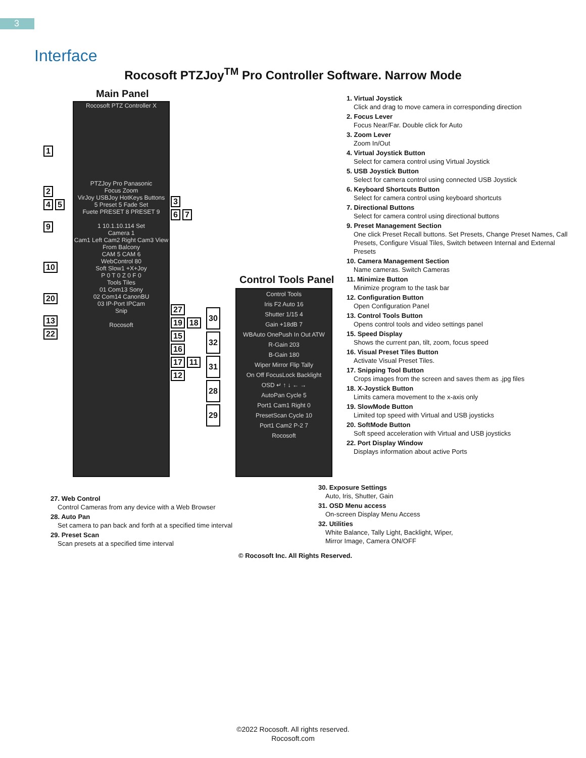3
Interface
Rocosoft PTZJoy<sup>TM</sup> Pro Controller Software. Narrow Mode
Main Panel
Rocosoft PTZ Controller X
PTZJoy Pro Panasonic
Focus Zoom
VirJoy USBJoy HotKeys Buttons
5 Preset 5 Fade Set
Fuete PRESET 8 PRESET 9
1 10.1.10.114 Set
Camera 1
Cam1 Left Cam2 Right Cam3 View From Balcony
CAM 5 CAM 6
WebControl 80
Soft Slow1 +X+Joy
P 0 T 0 Z 0 F 0
Tools Tiles
01 Com13 Sony
02 Com14 CanonBU
03 IP-Port IPCam
Snip
Rocosoft
1
2
4 5
9
10
20
13
22
3
6 7
27
19 18
15
16
17 11
12
Control Tools Panel
Control Tools
Iris F2 Auto 16
Shutter 1/15 4
Gain +18dB 7
WBAuto OnePush In Out ATW
R-Gain 203
B-Gain 180
Wiper Mirror Flip Tally
On Off FocusLock Backlight
OSD ↵ ↑ ↓ ← →
AutoPan Cycle 5
Port1 Cam1 Right 0
PresetScan Cycle 10
Port1 Cam2 P-2 7
Rocosoft
30
32
31
28
29
1. Virtual Joystick
Click and drag to move camera in corresponding direction
2. Focus Lever
Focus Near/Far. Double click for Auto
3. Zoom Lever
Zoom In/Out
4. Virtual Joystick Button
Select for camera control using Virtual Joystick
5. USB Joystick Button
Select for camera control using connected USB Joystick
6. Keyboard Shortcuts Button
Select for camera control using keyboard shortcuts
7. Directional Buttons
Select for camera control using directional buttons
9. Preset Management Section
One click Preset Recall buttons. Set Presets, Change Preset Names, Call Presets, Configure Visual Tiles, Switch between Internal and External Presets
10. Camera Management Section
Name cameras. Switch Cameras
11. Minimize Button
Minimize program to the task bar
12. Configuration Button
Open Configuration Panel
13. Control Tools Button
Opens control tools and video settings panel
15. Speed Display
Shows the current pan, tilt, zoom, focus speed
16. Visual Preset Tiles Button
Activate Visual Preset Tiles.
17. Snipping Tool Button
Crops images from the screen and saves them as .jpg files
18. X-Joystick Button
Limits camera movement to the x-axis only
19. SlowMode Button
Limited top speed with Virtual and USB joysticks
20. SoftMode Button
Soft speed acceleration with Virtual and USB joysticks
22. Port Display Window
Displays information about active Ports
27. Web Control
Control Cameras from any device with a Web Browser
28. Auto Pan
Set camera to pan back and forth at a specified time interval
29. Preset Scan
Scan presets at a specified time interval
30. Exposure Settings
Auto, Iris, Shutter, Gain
31. OSD Menu access
On-screen Display Menu Access
32. Utilities
White Balance, Tally Light, Backlight, Wiper, Mirror Image, Camera ON/OFF
© Rocosoft Inc. All Rights Reserved.
©2022 Rocosoft. All rights reserved.
Rocosoft.com